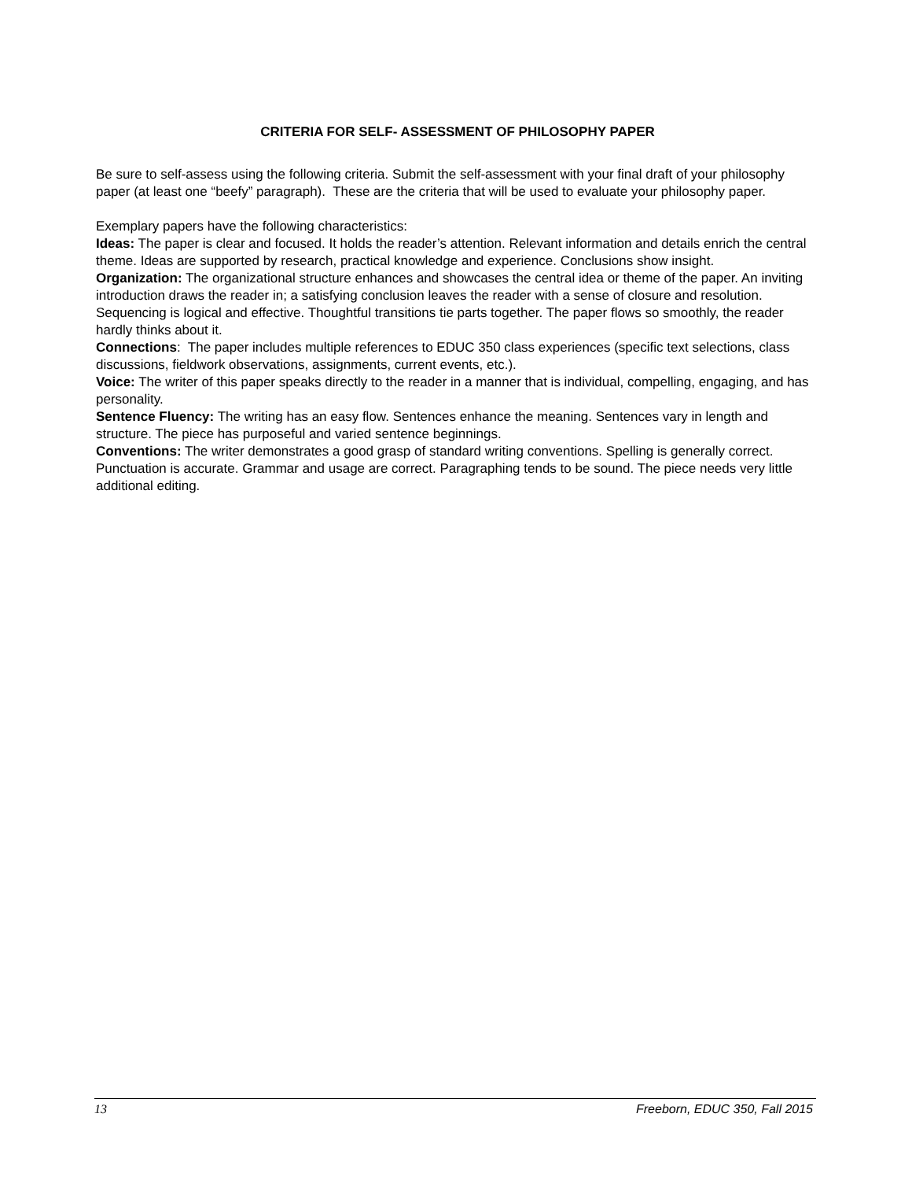CRITERIA FOR SELF- ASSESSMENT OF PHILOSOPHY PAPER
Be sure to self-assess using the following criteria. Submit the self-assessment with your final draft of your philosophy paper (at least one “beefy” paragraph). These are the criteria that will be used to evaluate your philosophy paper.
Exemplary papers have the following characteristics:
Ideas: The paper is clear and focused. It holds the reader’s attention. Relevant information and details enrich the central theme. Ideas are supported by research, practical knowledge and experience. Conclusions show insight.
Organization: The organizational structure enhances and showcases the central idea or theme of the paper. An inviting introduction draws the reader in; a satisfying conclusion leaves the reader with a sense of closure and resolution. Sequencing is logical and effective. Thoughtful transitions tie parts together. The paper flows so smoothly, the reader hardly thinks about it.
Connections: The paper includes multiple references to EDUC 350 class experiences (specific text selections, class discussions, fieldwork observations, assignments, current events, etc.).
Voice: The writer of this paper speaks directly to the reader in a manner that is individual, compelling, engaging, and has personality.
Sentence Fluency: The writing has an easy flow. Sentences enhance the meaning. Sentences vary in length and structure. The piece has purposeful and varied sentence beginnings.
Conventions: The writer demonstrates a good grasp of standard writing conventions. Spelling is generally correct. Punctuation is accurate. Grammar and usage are correct. Paragraphing tends to be sound. The piece needs very little additional editing.
13 Freeborn, EDUC 350, Fall 2015